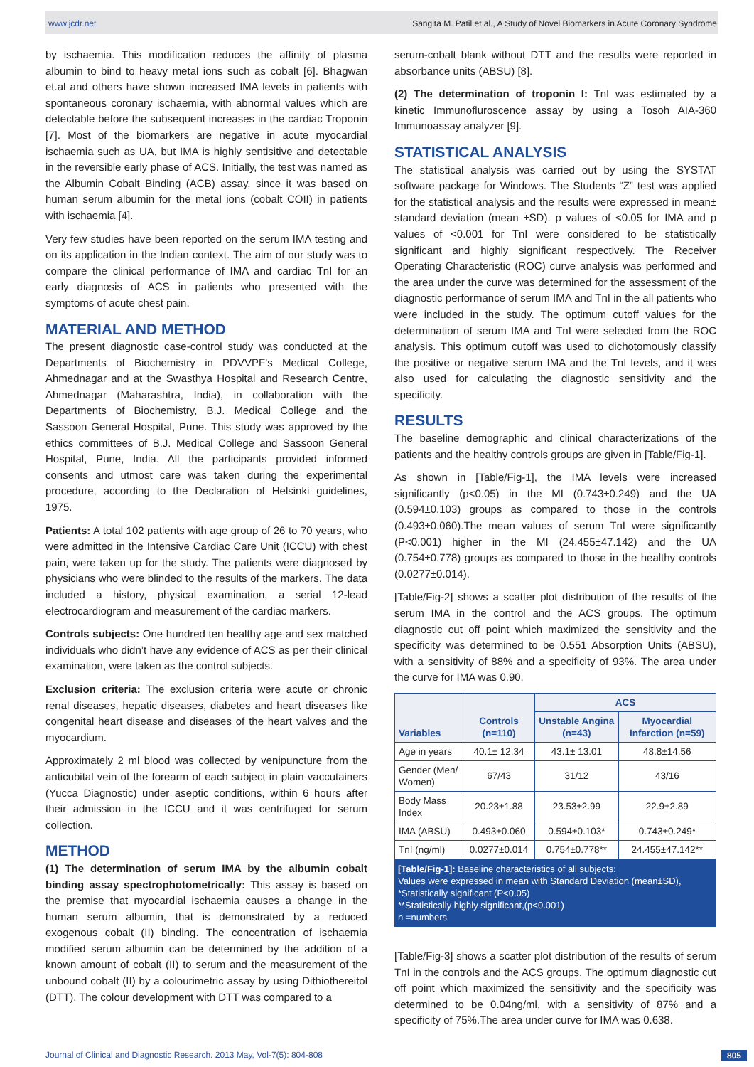www.jcdr.net Sangita M. Patil et al., A Study of Novel Biomarkers in Acute Coronary Syndrome
by ischaemia. This modification reduces the affinity of plasma albumin to bind to heavy metal ions such as cobalt [6]. Bhagwan et.al and others have shown increased IMA levels in patients with spontaneous coronary ischaemia, with abnormal values which are detectable before the subsequent increases in the cardiac Troponin [7]. Most of the biomarkers are negative in acute myocardial ischaemia such as UA, but IMA is highly sentisitive and detectable in the reversible early phase of ACS. Initially, the test was named as the Albumin Cobalt Binding (ACB) assay, since it was based on human serum albumin for the metal ions (cobalt COII) in patients with ischaemia [4].
Very few studies have been reported on the serum IMA testing and on its application in the Indian context. The aim of our study was to compare the clinical performance of IMA and cardiac TnI for an early diagnosis of ACS in patients who presented with the symptoms of acute chest pain.
MATERIAL AND METHOD
The present diagnostic case-control study was conducted at the Departments of Biochemistry in PDVVPF’s Medical College, Ahmednagar and at the Swasthya Hospital and Research Centre, Ahmednagar (Maharashtra, India), in collaboration with the Departments of Biochemistry, B.J. Medical College and the Sassoon General Hospital, Pune. This study was approved by the ethics committees of B.J. Medical College and Sassoon General Hospital, Pune, India. All the participants provided informed consents and utmost care was taken during the experimental procedure, according to the Declaration of Helsinki guidelines, 1975.
Patients: A total 102 patients with age group of 26 to 70 years, who were admitted in the Intensive Cardiac Care Unit (ICCU) with chest pain, were taken up for the study. The patients were diagnosed by physicians who were blinded to the results of the markers. The data included a history, physical examination, a serial 12-lead electrocardiogram and measurement of the cardiac markers.
Controls subjects: One hundred ten healthy age and sex matched individuals who didn’t have any evidence of ACS as per their clinical examination, were taken as the control subjects.
Exclusion criteria: The exclusion criteria were acute or chronic renal diseases, hepatic diseases, diabetes and heart diseases like congenital heart disease and diseases of the heart valves and the myocardium.
Approximately 2 ml blood was collected by venipuncture from the anticubital vein of the forearm of each subject in plain vaccutainers (Yucca Diagnostic) under aseptic conditions, within 6 hours after their admission in the ICCU and it was centrifuged for serum collection.
METHOD
(1) The determination of serum IMA by the albumin cobalt binding assay spectrophotometrically: This assay is based on the premise that myocardial ischaemia causes a change in the human serum albumin, that is demonstrated by a reduced exogenous cobalt (II) binding. The concentration of ischaemia modified serum albumin can be determined by the addition of a known amount of cobalt (II) to serum and the measurement of the unbound cobalt (II) by a colourimetric assay by using Dithiothereitol (DTT). The colour development with DTT was compared to a
serum-cobalt blank without DTT and the results were reported in absorbance units (ABSU) [8].
(2) The determination of troponin I: TnI was estimated by a kinetic Immunofluroscence assay by using a Tosoh AIA-360 Immunoassay analyzer [9].
STATISTICAL ANALYSIS
The statistical analysis was carried out by using the SYSTAT software package for Windows. The Students “Z” test was applied for the statistical analysis and the results were expressed in mean± standard deviation (mean ±SD). p values of <0.05 for IMA and p values of <0.001 for TnI were considered to be statistically significant and highly significant respectively. The Receiver Operating Characteristic (ROC) curve analysis was performed and the area under the curve was determined for the assessment of the diagnostic performance of serum IMA and TnI in the all patients who were included in the study. The optimum cutoff values for the determination of serum IMA and TnI were selected from the ROC analysis. This optimum cutoff was used to dichotomously classify the positive or negative serum IMA and the TnI levels, and it was also used for calculating the diagnostic sensitivity and the specificity.
RESULTS
The baseline demographic and clinical characterizations of the patients and the healthy controls groups are given in [Table/Fig-1].
As shown in [Table/Fig-1], the IMA levels were increased significantly (p<0.05) in the MI (0.743±0.249) and the UA (0.594±0.103) groups as compared to those in the controls (0.493±0.060).The mean values of serum TnI were significantly (P<0.001) higher in the MI (24.455±47.142) and the UA (0.754±0.778) groups as compared to those in the healthy controls (0.0277±0.014).
[Table/Fig-2] shows a scatter plot distribution of the results of the serum IMA in the control and the ACS groups. The optimum diagnostic cut off point which maximized the sensitivity and the specificity was determined to be 0.551 Absorption Units (ABSU), with a sensitivity of 88% and a specificity of 93%. The area under the curve for IMA was 0.90.
| Variables | Controls (n=110) | ACS | |
| --- | --- | --- | --- |
| | | Unstable Angina (n=43) | Myocardial Infarction (n=59) |
| Age in years | 40.1± 12.34 | 43.1± 13.01 | 48.8±14.56 |
| Gender (Men/ Women) | 67/43 | 31/12 | 43/16 |
| Body Mass Index | 20.23±1.88 | 23.53±2.99 | 22.9±2.89 |
| IMA (ABSU) | 0.493±0.060 | 0.594±0.103* | 0.743±0.249* |
| TnI (ng/ml) | 0.0277±0.014 | 0.754±0.778** | 24.455±47.142** |
[Table/Fig-1]: Baseline characteristics of all subjects:
Values were expressed in mean with Standard Deviation (mean±SD),
*Statistically significant (P<0.05)
**Statistically highly significant,(p<0.001)
n =numbers
[Table/Fig-3] shows a scatter plot distribution of the results of serum TnI in the controls and the ACS groups. The optimum diagnostic cut off point which maximized the sensitivity and the specificity was determined to be 0.04ng/ml, with a sensitivity of 87% and a specificity of 75%.The area under curve for IMA was 0.638.
Journal of Clinical and Diagnostic Research. 2013 May, Vol-7(5): 804-808 805